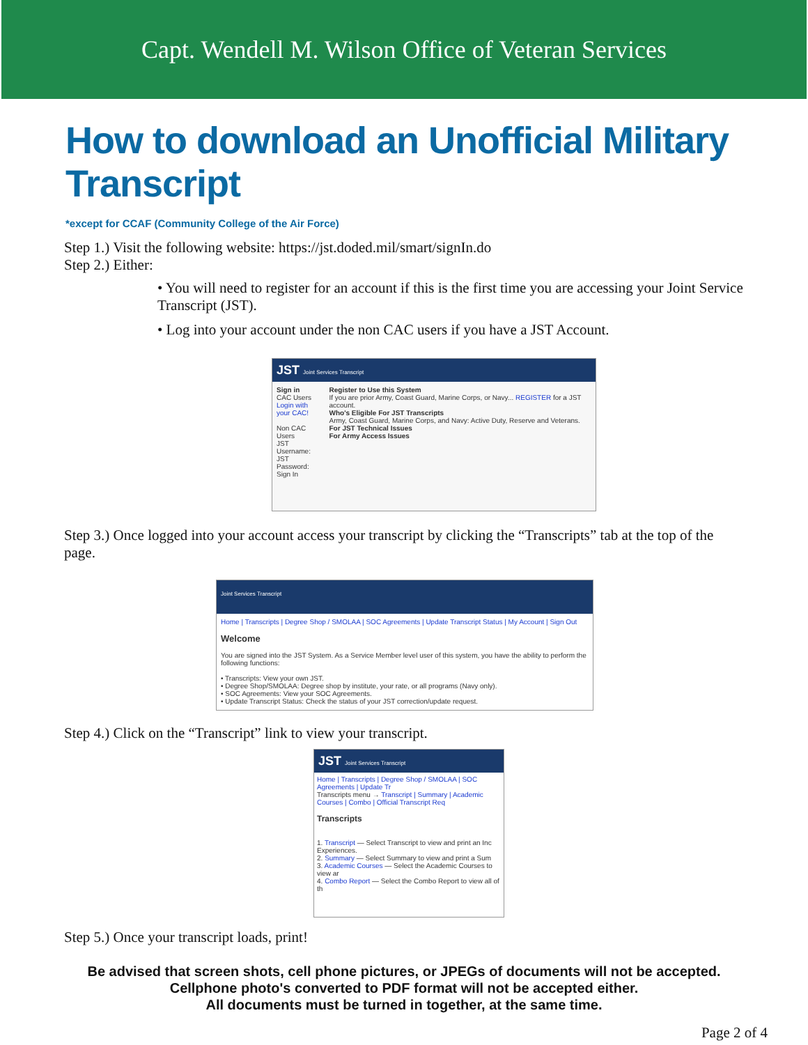Capt. Wendell M. Wilson Office of Veteran Services
How to download an Unofficial Military Transcript
*except for CCAF (Community College of the Air Force)
Step 1.) Visit the following website: https://jst.doded.mil/smart/signIn.do
Step 2.) Either:
• You will need to register for an account if this is the first time you are accessing your Joint Service Transcript (JST).
• Log into your account under the non CAC users if you have a JST Account.
JST Joint Services Transcript
Sign in
CAC Users
Login with your CAC!
Non CAC Users
JST Username:
JST Password:
Sign In
Register to Use this System
If you are prior Army, Coast Guard, Marine Corps, or Navy... REGISTER for a JST account.
Who's Eligible For JST Transcripts
Army, Coast Guard, Marine Corps, and Navy: Active Duty, Reserve and Veterans.
For JST Technical Issues
For Army Access Issues
Step 3.) Once logged into your account access your transcript by clicking the “Transcripts” tab at the top of the page.
Joint Services Transcript
Home | Transcripts | Degree Shop / SMOLAA | SOC Agreements | Update Transcript Status | My Account | Sign Out
Welcome
You are signed into the JST System. As a Service Member level user of this system, you have the ability to perform the following functions:
• Transcripts: View your own JST.
• Degree Shop/SMOLAA: Degree shop by institute, your rate, or all programs (Navy only).
• SOC Agreements: View your SOC Agreements.
• Update Transcript Status: Check the status of your JST correction/update request.
Step 4.) Click on the “Transcript” link to view your transcript.
JST Joint Services Transcript
Home | Transcripts | Degree Shop / SMOLAA | SOC Agreements | Update Tr
Transcripts menu → Transcript | Summary | Academic Courses | Combo | Official Transcript Req
Transcripts
1. Transcript — Select Transcript to view and print an Inc Experiences.
2. Summary — Select Summary to view and print a Sum
3. Academic Courses — Select the Academic Courses to view ar
4. Combo Report — Select the Combo Report to view all of th
Step 5.) Once your transcript loads, print!
Be advised that screen shots, cell phone pictures, or JPEGs of documents will not be accepted.
Cellphone photo's converted to PDF format will not be accepted either.
All documents must be turned in together, at the same time.
Page 2 of 4